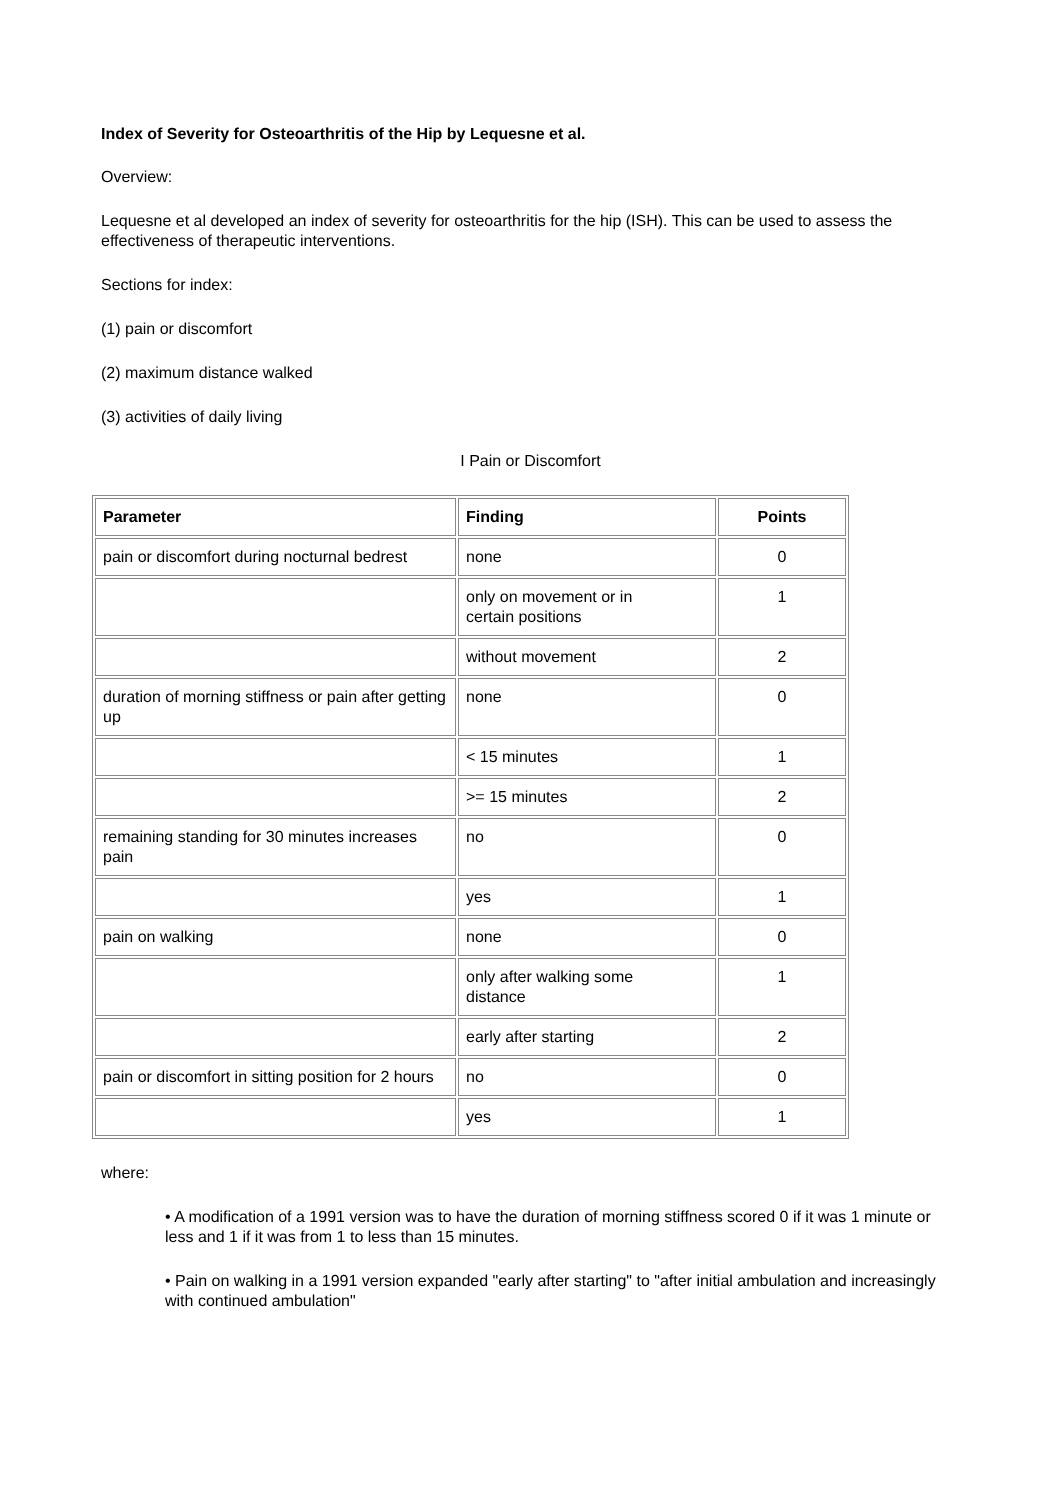Index of Severity for Osteoarthritis of the Hip by Lequesne et al.
Overview:
Lequesne et al developed an index of severity for osteoarthritis for the hip (ISH). This can be used to assess the effectiveness of therapeutic interventions.
Sections for index:
(1) pain or discomfort
(2) maximum distance walked
(3) activities of daily living
I Pain or Discomfort
| Parameter | Finding | Points |
| --- | --- | --- |
| pain or discomfort during nocturnal bedrest | none | 0 |
| | only on movement or in certain positions | 1 |
| | without movement | 2 |
| duration of morning stiffness or pain after getting up | none | 0 |
| | < 15 minutes | 1 |
| | >= 15 minutes | 2 |
| remaining standing for 30 minutes increases pain | no | 0 |
| | yes | 1 |
| pain on walking | none | 0 |
| | only after walking some distance | 1 |
| | early after starting | 2 |
| pain or discomfort in sitting position for 2 hours | no | 0 |
| | yes | 1 |
where:
• A modification of a 1991 version was to have the duration of morning stiffness scored 0 if it was 1 minute or less and 1 if it was from 1 to less than 15 minutes.
• Pain on walking in a 1991 version expanded "early after starting" to "after initial ambulation and increasingly with continued ambulation"